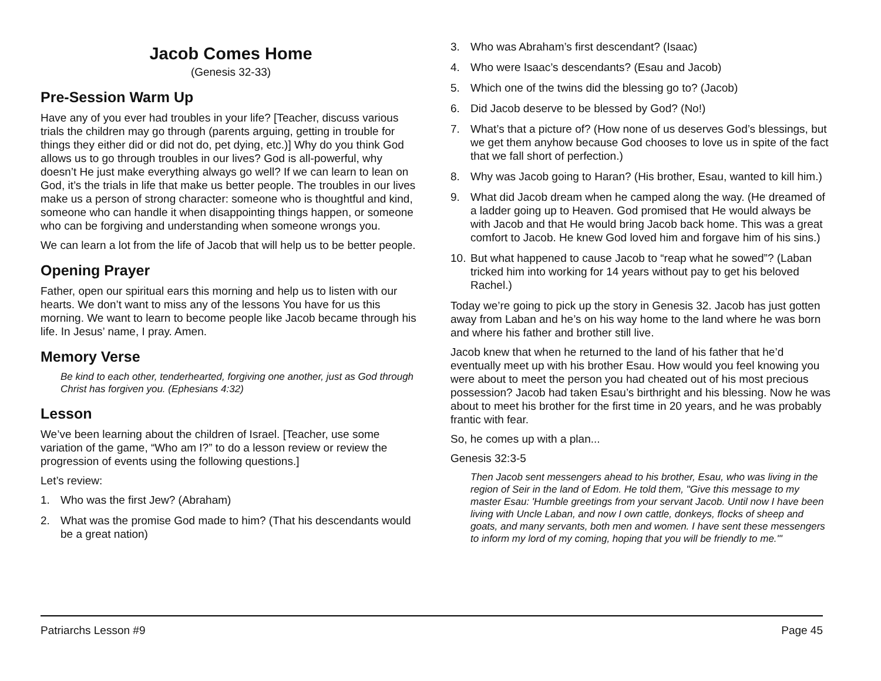Jacob Comes Home
(Genesis 32-33)
Pre-Session Warm Up
Have any of you ever had troubles in your life? [Teacher, discuss various trials the children may go through (parents arguing, getting in trouble for things they either did or did not do, pet dying, etc.)] Why do you think God allows us to go through troubles in our lives? God is all-powerful, why doesn’t He just make everything always go well? If we can learn to lean on God, it’s the trials in life that make us better people. The troubles in our lives make us a person of strong character: someone who is thoughtful and kind, someone who can handle it when disappointing things happen, or someone who can be forgiving and understanding when someone wrongs you.
We can learn a lot from the life of Jacob that will help us to be better people.
Opening Prayer
Father, open our spiritual ears this morning and help us to listen with our hearts. We don’t want to miss any of the lessons You have for us this morning. We want to learn to become people like Jacob became through his life. In Jesus’ name, I pray. Amen.
Memory Verse
Be kind to each other, tenderhearted, forgiving one another, just as God through Christ has forgiven you. (Ephesians 4:32)
Lesson
We’ve been learning about the children of Israel. [Teacher, use some variation of the game, “Who am I?” to do a lesson review or review the progression of events using the following questions.]
Let’s review:
1. Who was the first Jew? (Abraham)
2. What was the promise God made to him? (That his descendants would be a great nation)
3. Who was Abraham’s first descendant? (Isaac)
4. Who were Isaac’s descendants? (Esau and Jacob)
5. Which one of the twins did the blessing go to? (Jacob)
6. Did Jacob deserve to be blessed by God? (No!)
7. What’s that a picture of? (How none of us deserves God’s blessings, but we get them anyhow because God chooses to love us in spite of the fact that we fall short of perfection.)
8. Why was Jacob going to Haran? (His brother, Esau, wanted to kill him.)
9. What did Jacob dream when he camped along the way. (He dreamed of a ladder going up to Heaven. God promised that He would always be with Jacob and that He would bring Jacob back home. This was a great comfort to Jacob. He knew God loved him and forgave him of his sins.)
10. But what happened to cause Jacob to “reap what he sowed”? (Laban tricked him into working for 14 years without pay to get his beloved Rachel.)
Today we’re going to pick up the story in Genesis 32. Jacob has just gotten away from Laban and he’s on his way home to the land where he was born and where his father and brother still live.
Jacob knew that when he returned to the land of his father that he’d eventually meet up with his brother Esau. How would you feel knowing you were about to meet the person you had cheated out of his most precious possession? Jacob had taken Esau’s birthright and his blessing. Now he was about to meet his brother for the first time in 20 years, and he was probably frantic with fear.
So, he comes up with a plan...
Genesis 32:3-5
Then Jacob sent messengers ahead to his brother, Esau, who was living in the region of Seir in the land of Edom. He told them, "Give this message to my master Esau: 'Humble greetings from your servant Jacob. Until now I have been living with Uncle Laban, and now I own cattle, donkeys, flocks of sheep and goats, and many servants, both men and women. I have sent these messengers to inform my lord of my coming, hoping that you will be friendly to me.'"
Patriarchs Lesson #9 Page 45